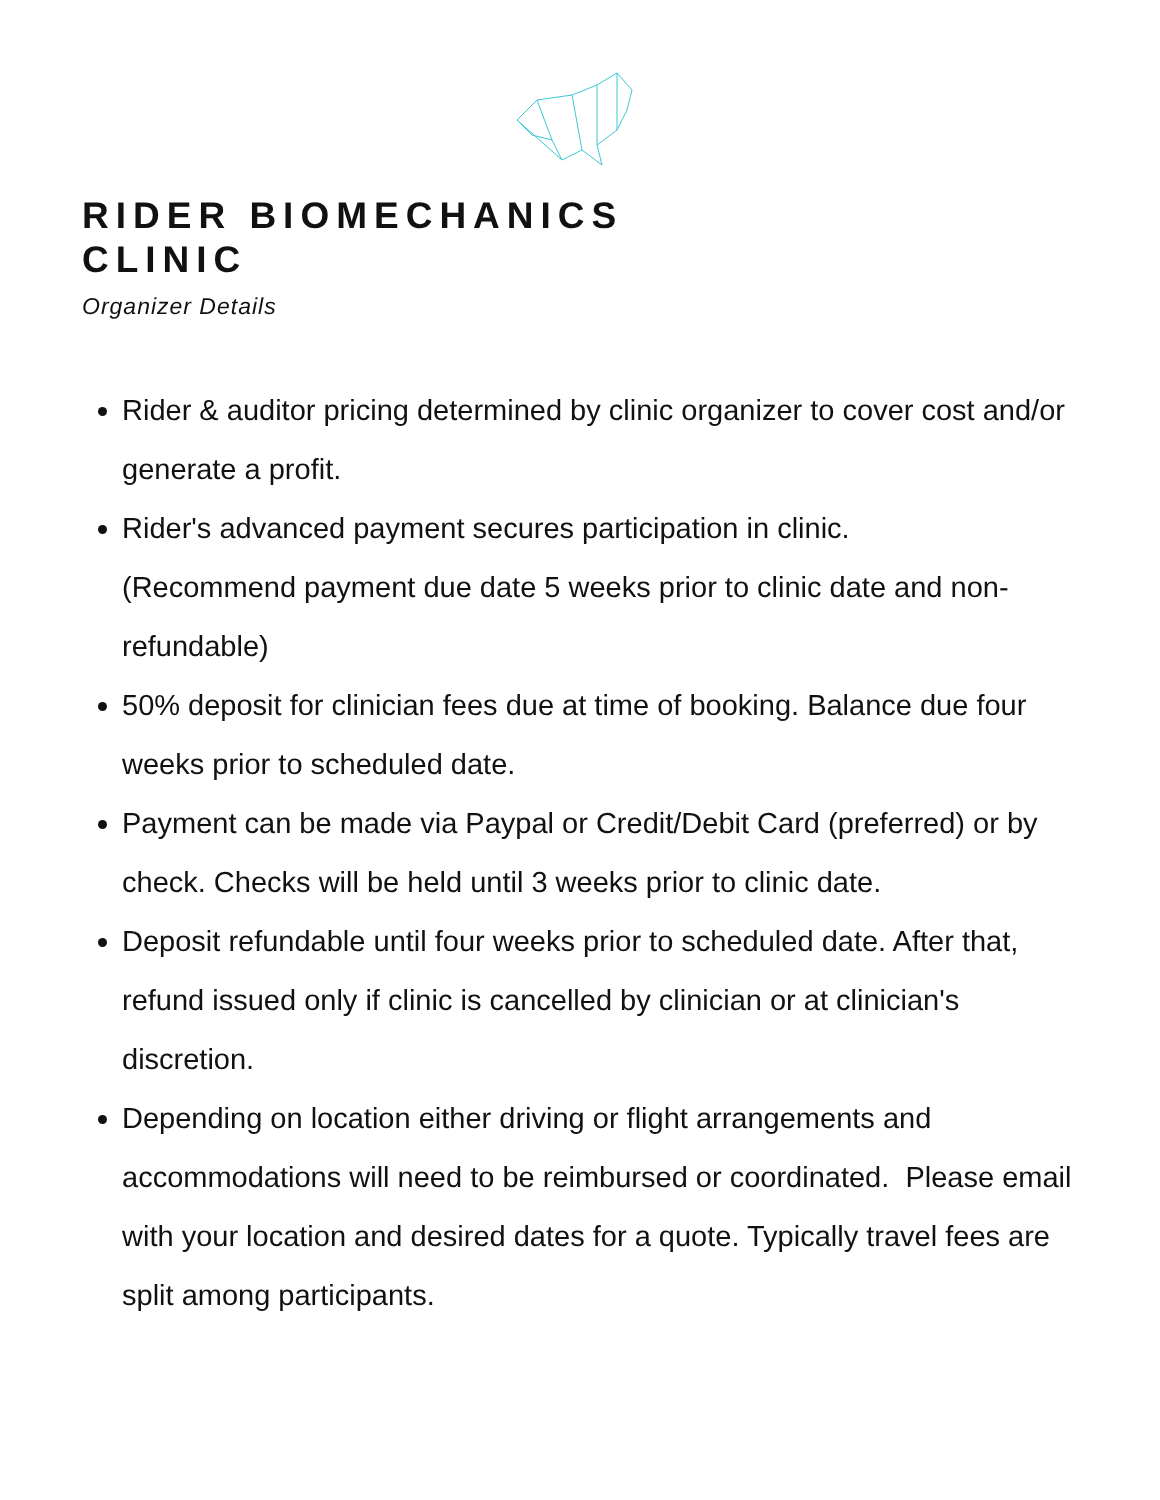RIDER BIOMECHANICS
CLINIC
Organizer Details
Rider & auditor pricing determined by clinic organizer to cover cost and/or generate a profit.
Rider's advanced payment secures participation in clinic.
(Recommend payment due date 5 weeks prior to clinic date and non-refundable)
50% deposit for clinician fees due at time of booking. Balance due four weeks prior to scheduled date.
Payment can be made via Paypal or Credit/Debit Card (preferred) or by check. Checks will be held until 3 weeks prior to clinic date.
Deposit refundable until four weeks prior to scheduled date. After that, refund issued only if clinic is cancelled by clinician or at clinician's discretion.
Depending on location either driving or flight arrangements and accommodations will need to be reimbursed or coordinated. Please email with your location and desired dates for a quote. Typically travel fees are split among participants.